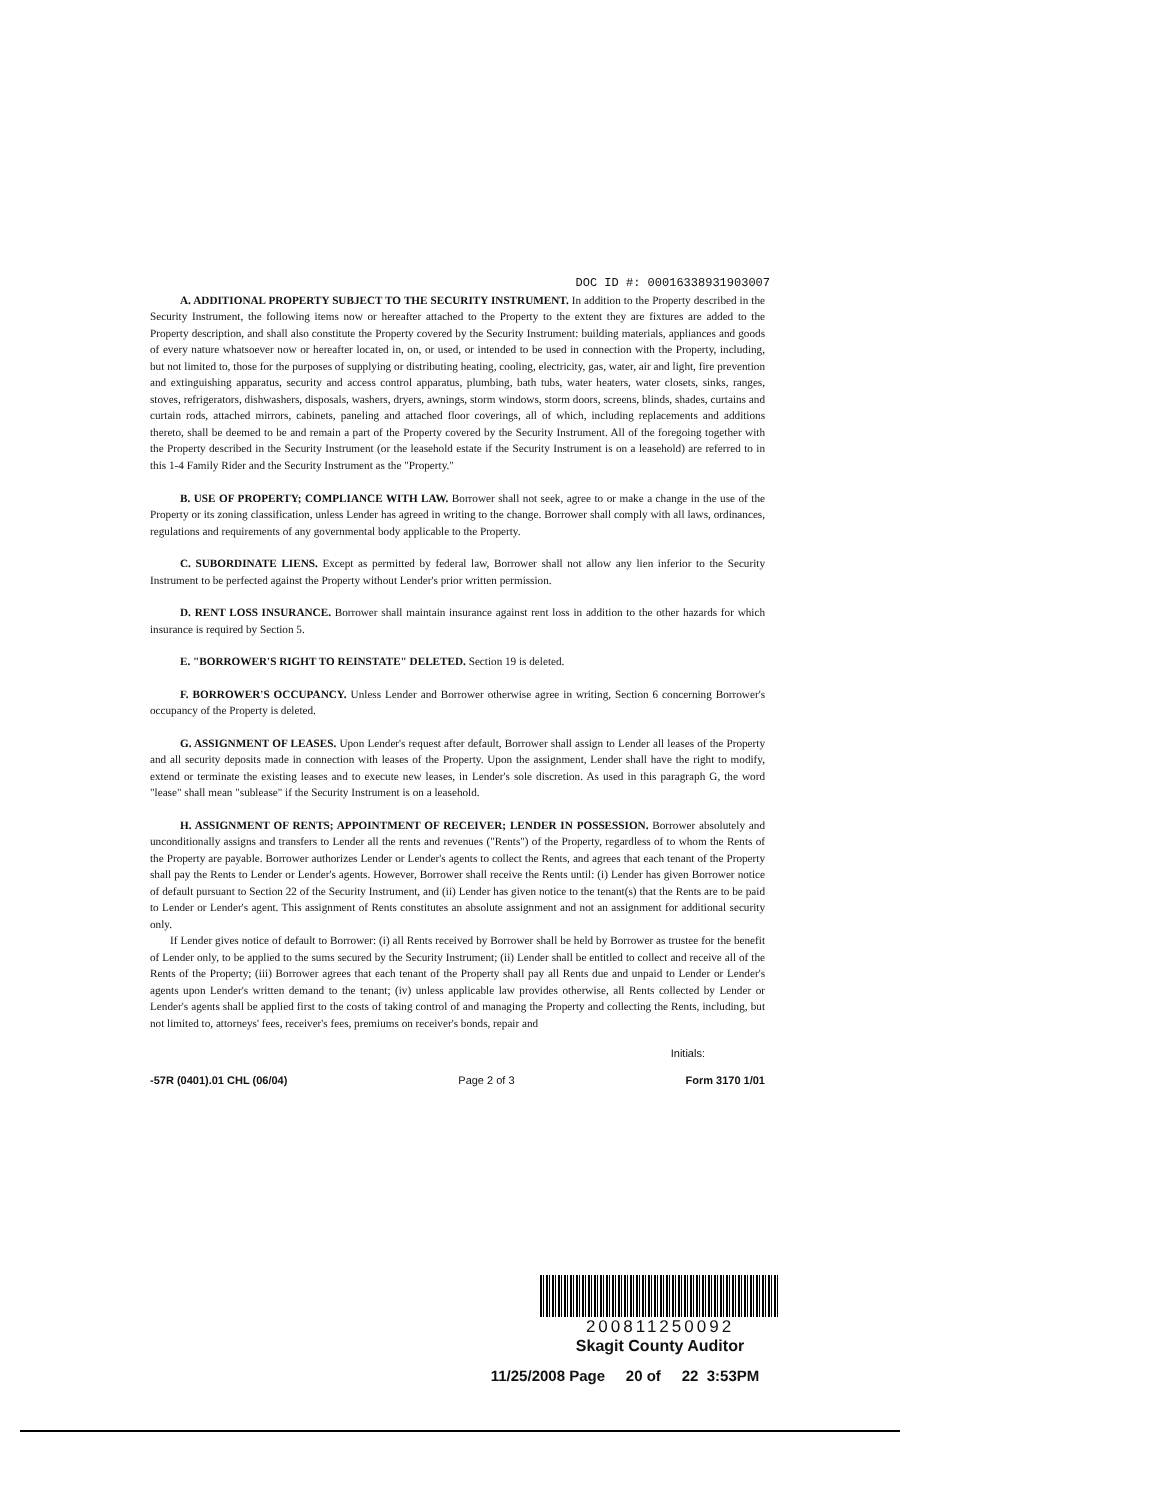DOC ID #: 00016338931903007
A. ADDITIONAL PROPERTY SUBJECT TO THE SECURITY INSTRUMENT. In addition to the Property described in the Security Instrument, the following items now or hereafter attached to the Property to the extent they are fixtures are added to the Property description, and shall also constitute the Property covered by the Security Instrument: building materials, appliances and goods of every nature whatsoever now or hereafter located in, on, or used, or intended to be used in connection with the Property, including, but not limited to, those for the purposes of supplying or distributing heating, cooling, electricity, gas, water, air and light, fire prevention and extinguishing apparatus, security and access control apparatus, plumbing, bath tubs, water heaters, water closets, sinks, ranges, stoves, refrigerators, dishwashers, disposals, washers, dryers, awnings, storm windows, storm doors, screens, blinds, shades, curtains and curtain rods, attached mirrors, cabinets, paneling and attached floor coverings, all of which, including replacements and additions thereto, shall be deemed to be and remain a part of the Property covered by the Security Instrument. All of the foregoing together with the Property described in the Security Instrument (or the leasehold estate if the Security Instrument is on a leasehold) are referred to in this 1-4 Family Rider and the Security Instrument as the "Property."
B. USE OF PROPERTY; COMPLIANCE WITH LAW. Borrower shall not seek, agree to or make a change in the use of the Property or its zoning classification, unless Lender has agreed in writing to the change. Borrower shall comply with all laws, ordinances, regulations and requirements of any governmental body applicable to the Property.
C. SUBORDINATE LIENS. Except as permitted by federal law, Borrower shall not allow any lien inferior to the Security Instrument to be perfected against the Property without Lender's prior written permission.
D. RENT LOSS INSURANCE. Borrower shall maintain insurance against rent loss in addition to the other hazards for which insurance is required by Section 5.
E. "BORROWER'S RIGHT TO REINSTATE" DELETED. Section 19 is deleted.
F. BORROWER'S OCCUPANCY. Unless Lender and Borrower otherwise agree in writing, Section 6 concerning Borrower's occupancy of the Property is deleted.
G. ASSIGNMENT OF LEASES. Upon Lender's request after default, Borrower shall assign to Lender all leases of the Property and all security deposits made in connection with leases of the Property. Upon the assignment, Lender shall have the right to modify, extend or terminate the existing leases and to execute new leases, in Lender's sole discretion. As used in this paragraph G, the word "lease" shall mean "sublease" if the Security Instrument is on a leasehold.
H. ASSIGNMENT OF RENTS; APPOINTMENT OF RECEIVER; LENDER IN POSSESSION. Borrower absolutely and unconditionally assigns and transfers to Lender all the rents and revenues ("Rents") of the Property, regardless of to whom the Rents of the Property are payable. Borrower authorizes Lender or Lender's agents to collect the Rents, and agrees that each tenant of the Property shall pay the Rents to Lender or Lender's agents. However, Borrower shall receive the Rents until: (i) Lender has given Borrower notice of default pursuant to Section 22 of the Security Instrument, and (ii) Lender has given notice to the tenant(s) that the Rents are to be paid to Lender or Lender's agent. This assignment of Rents constitutes an absolute assignment and not an assignment for additional security only.
If Lender gives notice of default to Borrower: (i) all Rents received by Borrower shall be held by Borrower as trustee for the benefit of Lender only, to be applied to the sums secured by the Security Instrument; (ii) Lender shall be entitled to collect and receive all of the Rents of the Property; (iii) Borrower agrees that each tenant of the Property shall pay all Rents due and unpaid to Lender or Lender's agents upon Lender's written demand to the tenant; (iv) unless applicable law provides otherwise, all Rents collected by Lender or Lender's agents shall be applied first to the costs of taking control of and managing the Property and collecting the Rents, including, but not limited to, attorneys' fees, receiver's fees, premiums on receiver's bonds, repair and
Initials:
-57R (0401).01 CHL (06/04) Page 2 of 3 Form 3170 1/01
200811250092
Skagit County Auditor
11/25/2008 Page 20 of 22 3:53PM